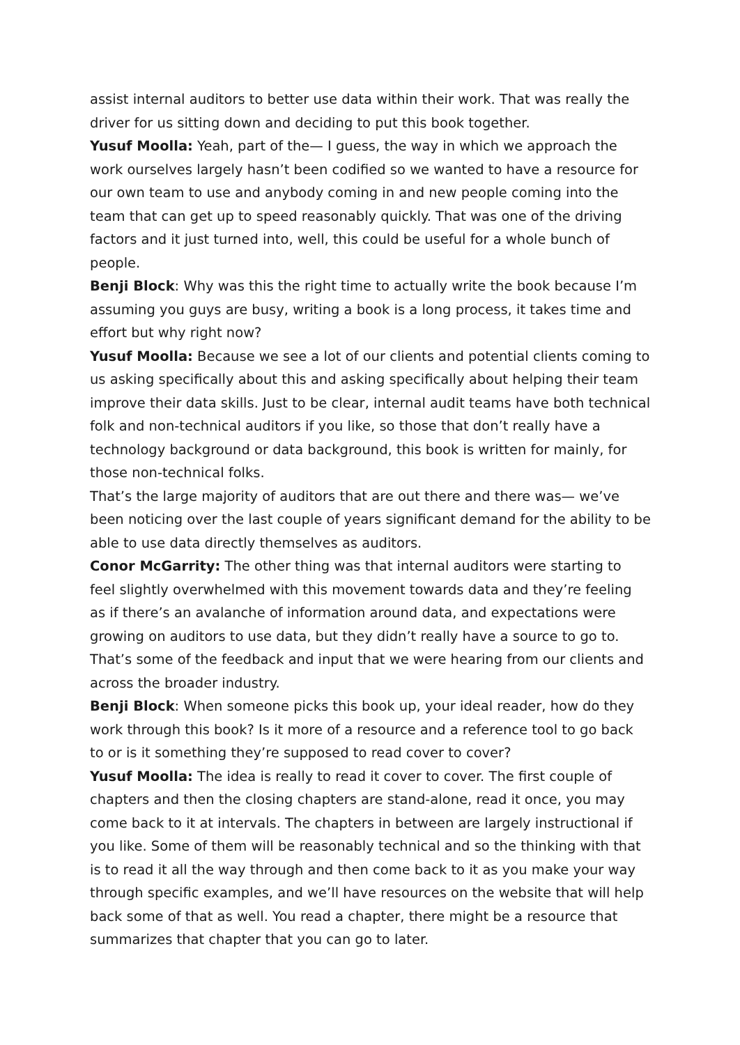assist internal auditors to better use data within their work. That was really the driver for us sitting down and deciding to put this book together.
Yusuf Moolla: Yeah, part of the— I guess, the way in which we approach the work ourselves largely hasn’t been codified so we wanted to have a resource for our own team to use and anybody coming in and new people coming into the team that can get up to speed reasonably quickly. That was one of the driving factors and it just turned into, well, this could be useful for a whole bunch of people.
Benji Block: Why was this the right time to actually write the book because I’m assuming you guys are busy, writing a book is a long process, it takes time and effort but why right now?
Yusuf Moolla: Because we see a lot of our clients and potential clients coming to us asking specifically about this and asking specifically about helping their team improve their data skills. Just to be clear, internal audit teams have both technical folk and non-technical auditors if you like, so those that don’t really have a technology background or data background, this book is written for mainly, for those non-technical folks.
That’s the large majority of auditors that are out there and there was— we’ve been noticing over the last couple of years significant demand for the ability to be able to use data directly themselves as auditors.
Conor McGarrity: The other thing was that internal auditors were starting to feel slightly overwhelmed with this movement towards data and they’re feeling as if there’s an avalanche of information around data, and expectations were growing on auditors to use data, but they didn’t really have a source to go to. That’s some of the feedback and input that we were hearing from our clients and across the broader industry.
Benji Block: When someone picks this book up, your ideal reader, how do they work through this book? Is it more of a resource and a reference tool to go back to or is it something they’re supposed to read cover to cover?
Yusuf Moolla: The idea is really to read it cover to cover. The first couple of chapters and then the closing chapters are stand-alone, read it once, you may come back to it at intervals. The chapters in between are largely instructional if you like. Some of them will be reasonably technical and so the thinking with that is to read it all the way through and then come back to it as you make your way through specific examples, and we’ll have resources on the website that will help back some of that as well. You read a chapter, there might be a resource that summarizes that chapter that you can go to later.